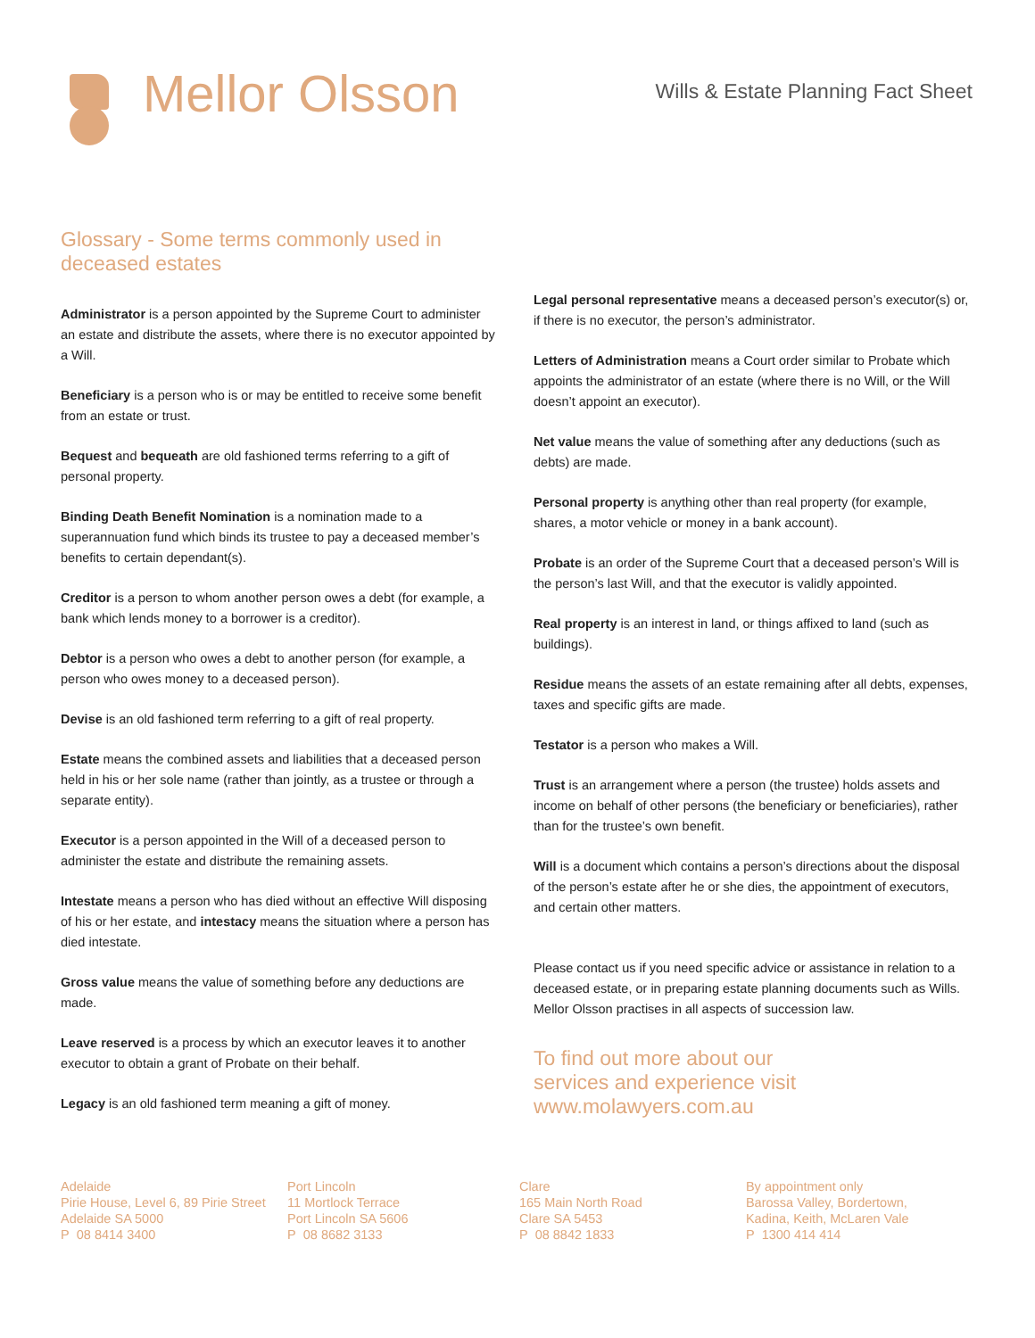Mellor Olsson
Wills & Estate Planning Fact Sheet
Glossary - Some terms commonly used in deceased estates
Administrator is a person appointed by the Supreme Court to administer an estate and distribute the assets, where there is no executor appointed by a Will.
Beneficiary is a person who is or may be entitled to receive some benefit from an estate or trust.
Bequest and bequeath are old fashioned terms referring to a gift of personal property.
Binding Death Benefit Nomination is a nomination made to a superannuation fund which binds its trustee to pay a deceased member’s benefits to certain dependant(s).
Creditor is a person to whom another person owes a debt (for example, a bank which lends money to a borrower is a creditor).
Debtor is a person who owes a debt to another person (for example, a person who owes money to a deceased person).
Devise is an old fashioned term referring to a gift of real property.
Estate means the combined assets and liabilities that a deceased person held in his or her sole name (rather than jointly, as a trustee or through a separate entity).
Executor is a person appointed in the Will of a deceased person to administer the estate and distribute the remaining assets.
Intestate means a person who has died without an effective Will disposing of his or her estate, and intestacy means the situation where a person has died intestate.
Gross value means the value of something before any deductions are made.
Leave reserved is a process by which an executor leaves it to another executor to obtain a grant of Probate on their behalf.
Legacy is an old fashioned term meaning a gift of money.
Legal personal representative means a deceased person’s executor(s) or, if there is no executor, the person’s administrator.
Letters of Administration means a Court order similar to Probate which appoints the administrator of an estate (where there is no Will, or the Will doesn’t appoint an executor).
Net value means the value of something after any deductions (such as debts) are made.
Personal property is anything other than real property (for example, shares, a motor vehicle or money in a bank account).
Probate is an order of the Supreme Court that a deceased person’s Will is the person’s last Will, and that the executor is validly appointed.
Real property is an interest in land, or things affixed to land (such as buildings).
Residue means the assets of an estate remaining after all debts, expenses, taxes and specific gifts are made.
Testator is a person who makes a Will.
Trust is an arrangement where a person (the trustee) holds assets and income on behalf of other persons (the beneficiary or beneficiaries), rather than for the trustee’s own benefit.
Will is a document which contains a person’s directions about the disposal of the person’s estate after he or she dies, the appointment of executors, and certain other matters.
Please contact us if you need specific advice or assistance in relation to a deceased estate, or in preparing estate planning documents such as Wills. Mellor Olsson practises in all aspects of succession law.
To find out more about our
services and experience visit
www.molawyers.com.au
Adelaide
Pirie House, Level 6, 89 Pirie Street
Adelaide SA 5000
P 08 8414 3400
Port Lincoln
11 Mortlock Terrace
Port Lincoln SA 5606
P 08 8682 3133
Clare
165 Main North Road
Clare SA 5453
P 08 8842 1833
By appointment only
Barossa Valley, Bordertown,
Kadina, Keith, McLaren Vale
P 1300 414 414